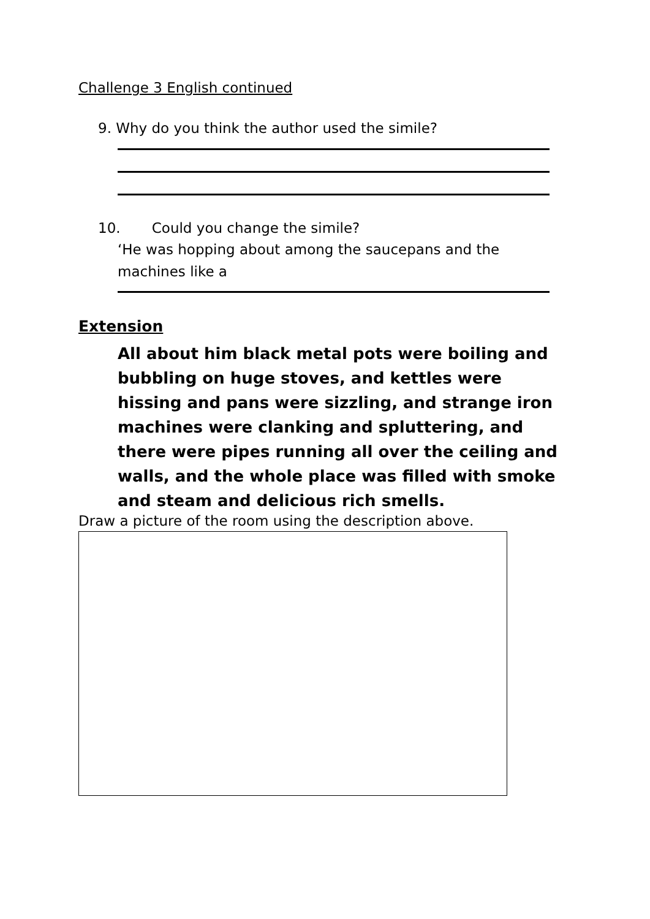Challenge 3 English continued
9. Why do you think the author used the simile?
10. Could you change the simile?
‘He was hopping about among the saucepans and the machines like a
Extension
All about him black metal pots were boiling and bubbling on huge stoves, and kettles were hissing and pans were sizzling, and strange iron machines were clanking and spluttering, and there were pipes running all over the ceiling and walls, and the whole place was filled with smoke and steam and delicious rich smells.
Draw a picture of the room using the description above.